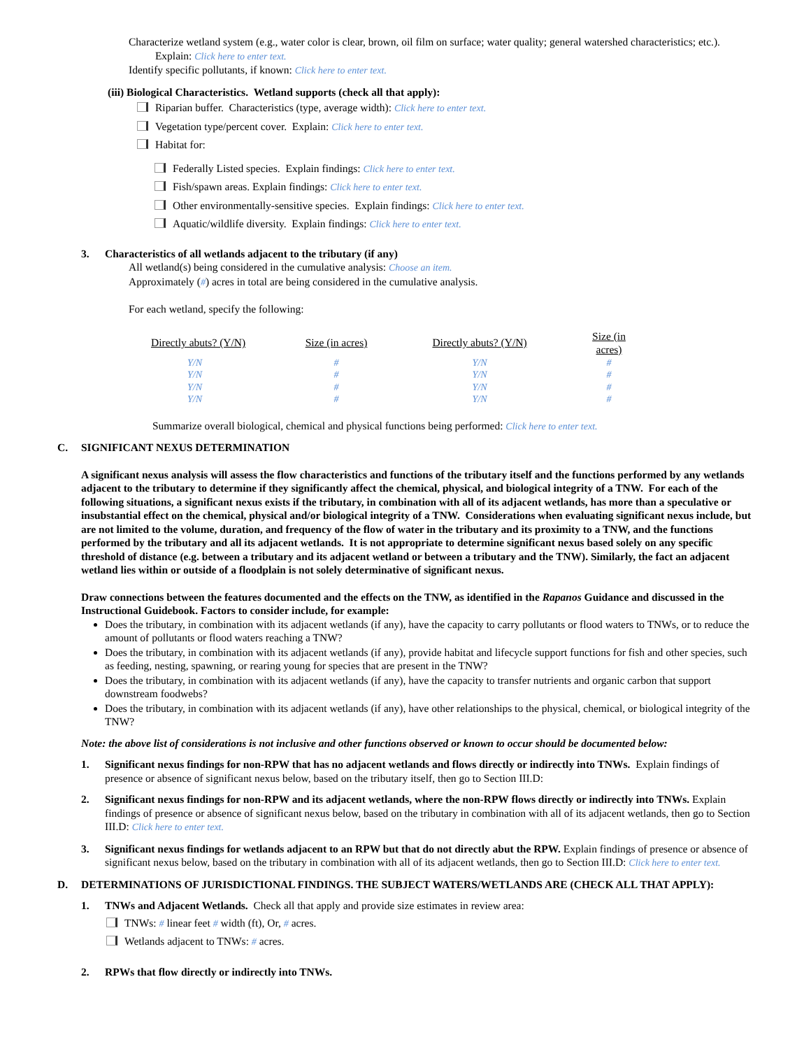Characterize wetland system (e.g., water color is clear, brown, oil film on surface; water quality; general watershed characteristics; etc.). Explain: Click here to enter text.
Identify specific pollutants, if known: Click here to enter text.
(iii) Biological Characteristics. Wetland supports (check all that apply):
Riparian buffer. Characteristics (type, average width): Click here to enter text.
Vegetation type/percent cover. Explain: Click here to enter text.
Habitat for:
Federally Listed species. Explain findings: Click here to enter text.
Fish/spawn areas. Explain findings: Click here to enter text.
Other environmentally-sensitive species. Explain findings: Click here to enter text.
Aquatic/wildlife diversity. Explain findings: Click here to enter text.
3. Characteristics of all wetlands adjacent to the tributary (if any)
All wetland(s) being considered in the cumulative analysis: Choose an item.
Approximately (#) acres in total are being considered in the cumulative analysis.
For each wetland, specify the following:
| Directly abuts? (Y/N) | Size (in acres) | Directly abuts? (Y/N) | Size (in acres) |
| --- | --- | --- | --- |
| Y/N | # | Y/N | # |
| Y/N | # | Y/N | # |
| Y/N | # | Y/N | # |
| Y/N | # | Y/N | # |
Summarize overall biological, chemical and physical functions being performed: Click here to enter text.
C. SIGNIFICANT NEXUS DETERMINATION
A significant nexus analysis will assess the flow characteristics and functions of the tributary itself and the functions performed by any wetlands adjacent to the tributary to determine if they significantly affect the chemical, physical, and biological integrity of a TNW. For each of the following situations, a significant nexus exists if the tributary, in combination with all of its adjacent wetlands, has more than a speculative or insubstantial effect on the chemical, physical and/or biological integrity of a TNW. Considerations when evaluating significant nexus include, but are not limited to the volume, duration, and frequency of the flow of water in the tributary and its proximity to a TNW, and the functions performed by the tributary and all its adjacent wetlands. It is not appropriate to determine significant nexus based solely on any specific threshold of distance (e.g. between a tributary and its adjacent wetland or between a tributary and the TNW). Similarly, the fact an adjacent wetland lies within or outside of a floodplain is not solely determinative of significant nexus.
Draw connections between the features documented and the effects on the TNW, as identified in the Rapanos Guidance and discussed in the Instructional Guidebook. Factors to consider include, for example:
Does the tributary, in combination with its adjacent wetlands (if any), have the capacity to carry pollutants or flood waters to TNWs, or to reduce the amount of pollutants or flood waters reaching a TNW?
Does the tributary, in combination with its adjacent wetlands (if any), provide habitat and lifecycle support functions for fish and other species, such as feeding, nesting, spawning, or rearing young for species that are present in the TNW?
Does the tributary, in combination with its adjacent wetlands (if any), have the capacity to transfer nutrients and organic carbon that support downstream foodwebs?
Does the tributary, in combination with its adjacent wetlands (if any), have other relationships to the physical, chemical, or biological integrity of the TNW?
Note: the above list of considerations is not inclusive and other functions observed or known to occur should be documented below:
1. Significant nexus findings for non-RPW that has no adjacent wetlands and flows directly or indirectly into TNWs. Explain findings of presence or absence of significant nexus below, based on the tributary itself, then go to Section III.D:
2. Significant nexus findings for non-RPW and its adjacent wetlands, where the non-RPW flows directly or indirectly into TNWs. Explain findings of presence or absence of significant nexus below, based on the tributary in combination with all of its adjacent wetlands, then go to Section III.D: Click here to enter text.
3. Significant nexus findings for wetlands adjacent to an RPW but that do not directly abut the RPW. Explain findings of presence or absence of significant nexus below, based on the tributary in combination with all of its adjacent wetlands, then go to Section III.D: Click here to enter text.
D. DETERMINATIONS OF JURISDICTIONAL FINDINGS. THE SUBJECT WATERS/WETLANDS ARE (CHECK ALL THAT APPLY):
1. TNWs and Adjacent Wetlands. Check all that apply and provide size estimates in review area:
TNWs: # linear feet # width (ft), Or, # acres.
Wetlands adjacent to TNWs: # acres.
2. RPWs that flow directly or indirectly into TNWs.